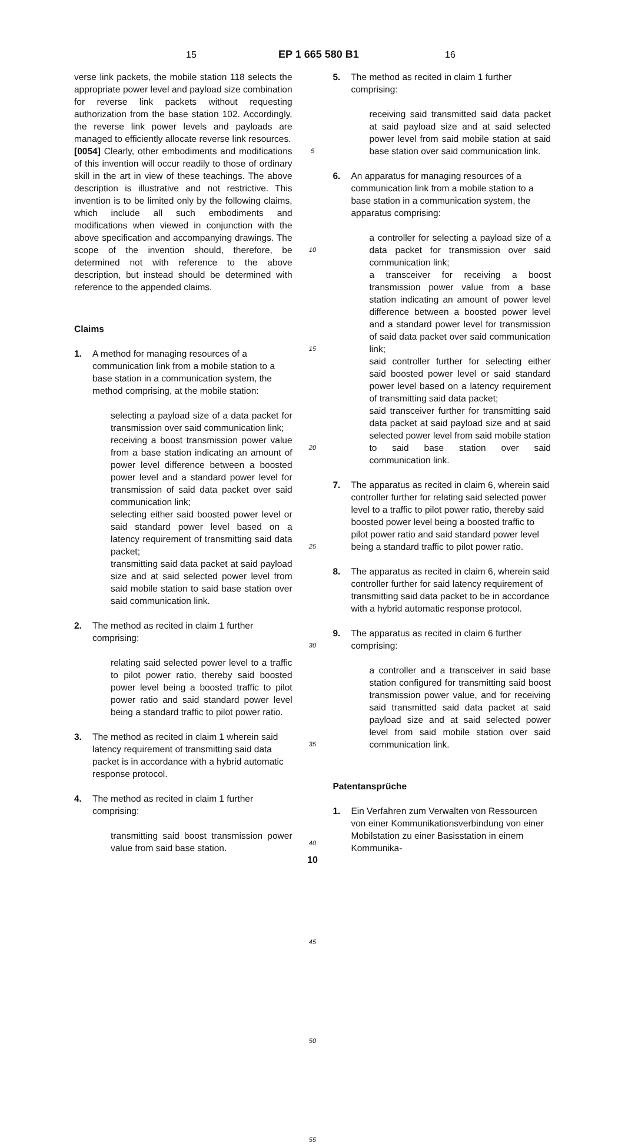15 EP 1 665 580 B1 16
verse link packets, the mobile station 118 selects the appropriate power level and payload size combination for reverse link packets without requesting authorization from the base station 102. Accordingly, the reverse link power levels and payloads are managed to efficiently allocate reverse link resources.
[0054] Clearly, other embodiments and modifications of this invention will occur readily to those of ordinary skill in the art in view of these teachings. The above description is illustrative and not restrictive. This invention is to be limited only by the following claims, which include all such embodiments and modifications when viewed in conjunction with the above specification and accompanying drawings. The scope of the invention should, therefore, be determined not with reference to the above description, but instead should be determined with reference to the appended claims.
Claims
1. A method for managing resources of a communication link from a mobile station to a base station in a communication system, the method comprising, at the mobile station:
selecting a payload size of a data packet for transmission over said communication link;
receiving a boost transmission power value from a base station indicating an amount of power level difference between a boosted power level and a standard power level for transmission of said data packet over said communication link;
selecting either said boosted power level or said standard power level based on a latency requirement of transmitting said data packet;
transmitting said data packet at said payload size and at said selected power level from said mobile station to said base station over said communication link.
2. The method as recited in claim 1 further comprising:
relating said selected power level to a traffic to pilot power ratio, thereby said boosted power level being a boosted traffic to pilot power ratio and said standard power level being a standard traffic to pilot power ratio.
3. The method as recited in claim 1 wherein said latency requirement of transmitting said data packet is in accordance with a hybrid automatic response protocol.
4. The method as recited in claim 1 further comprising:
transmitting said boost transmission power value from said base station.
5
10
15
20
25
30
35
40
45
50
55
5. The method as recited in claim 1 further comprising:
receiving said transmitted said data packet at said payload size and at said selected power level from said mobile station at said base station over said communication link.
6. An apparatus for managing resources of a communication link from a mobile station to a base station in a communication system, the apparatus comprising:
a controller for selecting a payload size of a data packet for transmission over said communication link;
a transceiver for receiving a boost transmission power value from a base station indicating an amount of power level difference between a boosted power level and a standard power level for transmission of said data packet over said communication link;
said controller further for selecting either said boosted power level or said standard power level based on a latency requirement of transmitting said data packet;
said transceiver further for transmitting said data packet at said payload size and at said selected power level from said mobile station to said base station over said communication link.
7. The apparatus as recited in claim 6, wherein said controller further for relating said selected power level to a traffic to pilot power ratio, thereby said boosted power level being a boosted traffic to pilot power ratio and said standard power level being a standard traffic to pilot power ratio.
8. The apparatus as recited in claim 6, wherein said controller further for said latency requirement of transmitting said data packet to be in accordance with a hybrid automatic response protocol.
9. The apparatus as recited in claim 6 further comprising:
a controller and a transceiver in said base station configured for transmitting said boost transmission power value, and for receiving said transmitted said data packet at said payload size and at said selected power level from said mobile station over said communication link.
Patentansprüche
1. Ein Verfahren zum Verwalten von Ressourcen von einer Kommunikationsverbindung von einer Mobilstation zu einer Basisstation in einem Kommunika-
10